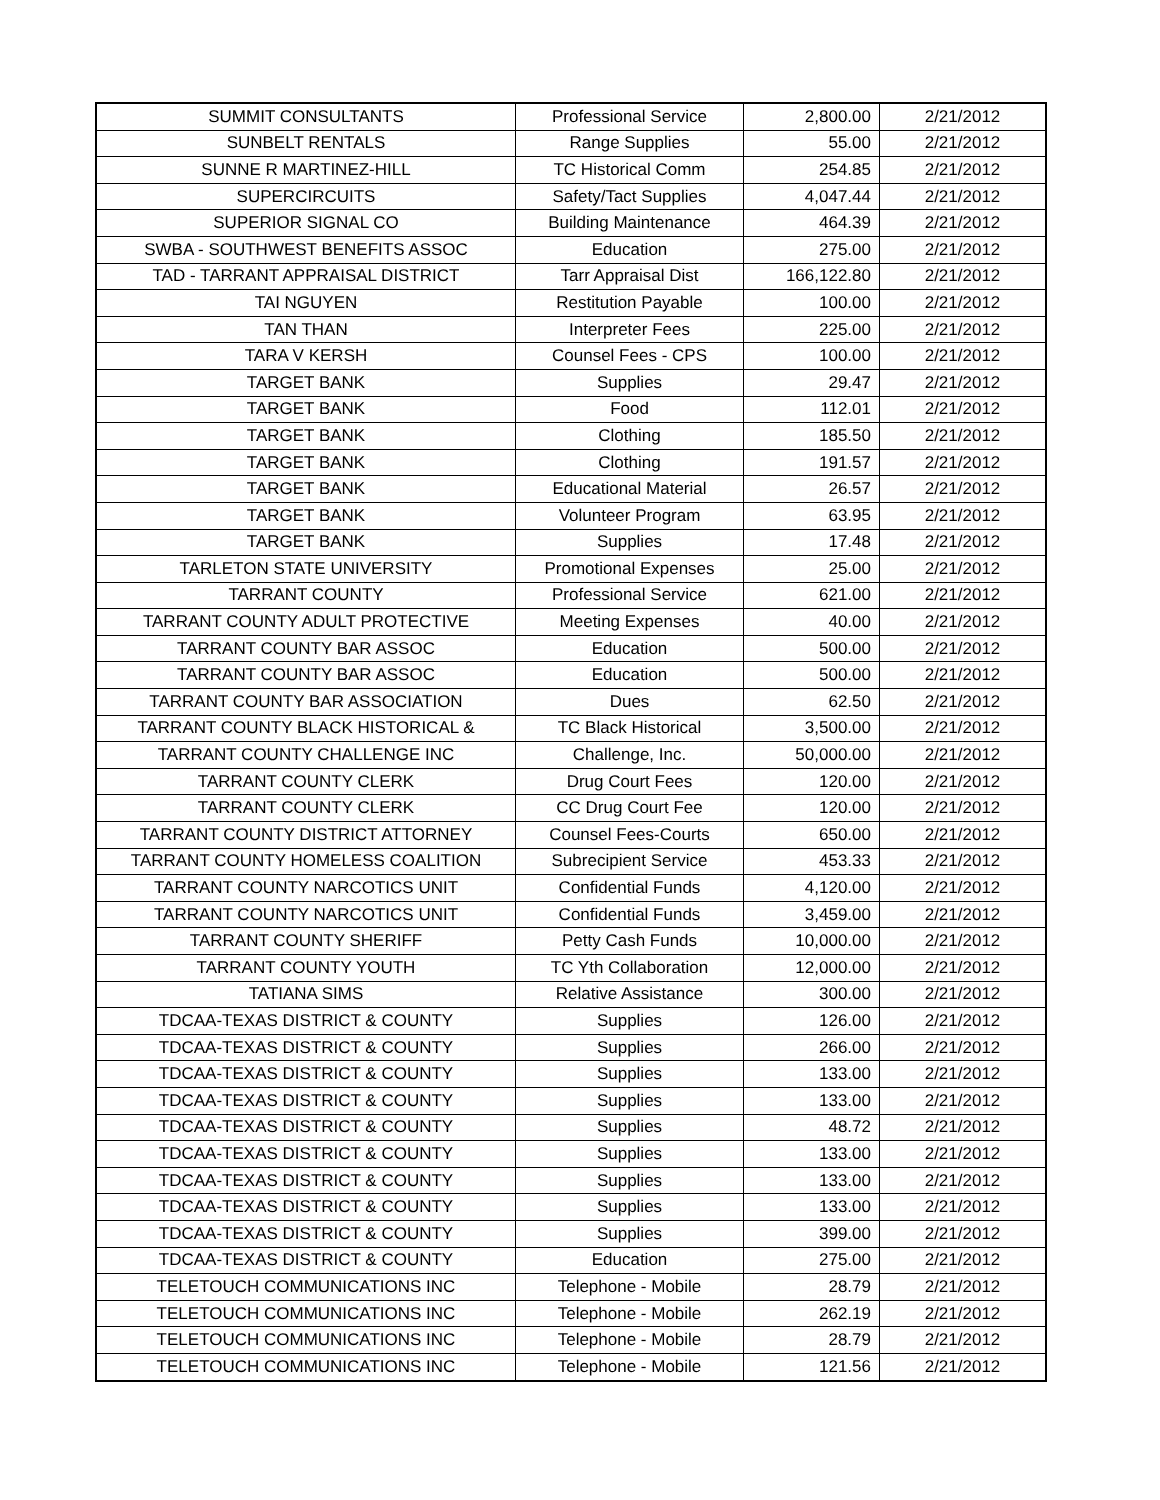| SUMMIT CONSULTANTS | Professional Service | 2,800.00 | 2/21/2012 |
| SUNBELT RENTALS | Range Supplies | 55.00 | 2/21/2012 |
| SUNNE R MARTINEZ-HILL | TC Historical Comm | 254.85 | 2/21/2012 |
| SUPERCIRCUITS | Safety/Tact Supplies | 4,047.44 | 2/21/2012 |
| SUPERIOR SIGNAL CO | Building Maintenance | 464.39 | 2/21/2012 |
| SWBA - SOUTHWEST BENEFITS ASSOC | Education | 275.00 | 2/21/2012 |
| TAD - TARRANT APPRAISAL DISTRICT | Tarr Appraisal Dist | 166,122.80 | 2/21/2012 |
| TAI NGUYEN | Restitution Payable | 100.00 | 2/21/2012 |
| TAN THAN | Interpreter Fees | 225.00 | 2/21/2012 |
| TARA V KERSH | Counsel Fees - CPS | 100.00 | 2/21/2012 |
| TARGET BANK | Supplies | 29.47 | 2/21/2012 |
| TARGET BANK | Food | 112.01 | 2/21/2012 |
| TARGET BANK | Clothing | 185.50 | 2/21/2012 |
| TARGET BANK | Clothing | 191.57 | 2/21/2012 |
| TARGET BANK | Educational Material | 26.57 | 2/21/2012 |
| TARGET BANK | Volunteer Program | 63.95 | 2/21/2012 |
| TARGET BANK | Supplies | 17.48 | 2/21/2012 |
| TARLETON STATE UNIVERSITY | Promotional Expenses | 25.00 | 2/21/2012 |
| TARRANT COUNTY | Professional Service | 621.00 | 2/21/2012 |
| TARRANT COUNTY ADULT PROTECTIVE | Meeting Expenses | 40.00 | 2/21/2012 |
| TARRANT COUNTY BAR ASSOC | Education | 500.00 | 2/21/2012 |
| TARRANT COUNTY BAR ASSOC | Education | 500.00 | 2/21/2012 |
| TARRANT COUNTY BAR ASSOCIATION | Dues | 62.50 | 2/21/2012 |
| TARRANT COUNTY BLACK HISTORICAL & | TC Black Historical | 3,500.00 | 2/21/2012 |
| TARRANT COUNTY CHALLENGE INC | Challenge, Inc. | 50,000.00 | 2/21/2012 |
| TARRANT COUNTY CLERK | Drug Court Fees | 120.00 | 2/21/2012 |
| TARRANT COUNTY CLERK | CC Drug Court Fee | 120.00 | 2/21/2012 |
| TARRANT COUNTY DISTRICT ATTORNEY | Counsel Fees-Courts | 650.00 | 2/21/2012 |
| TARRANT COUNTY HOMELESS COALITION | Subrecipient Service | 453.33 | 2/21/2012 |
| TARRANT COUNTY NARCOTICS UNIT | Confidential Funds | 4,120.00 | 2/21/2012 |
| TARRANT COUNTY NARCOTICS UNIT | Confidential Funds | 3,459.00 | 2/21/2012 |
| TARRANT COUNTY SHERIFF | Petty Cash Funds | 10,000.00 | 2/21/2012 |
| TARRANT COUNTY YOUTH | TC Yth Collaboration | 12,000.00 | 2/21/2012 |
| TATIANA SIMS | Relative Assistance | 300.00 | 2/21/2012 |
| TDCAA-TEXAS DISTRICT & COUNTY | Supplies | 126.00 | 2/21/2012 |
| TDCAA-TEXAS DISTRICT & COUNTY | Supplies | 266.00 | 2/21/2012 |
| TDCAA-TEXAS DISTRICT & COUNTY | Supplies | 133.00 | 2/21/2012 |
| TDCAA-TEXAS DISTRICT & COUNTY | Supplies | 133.00 | 2/21/2012 |
| TDCAA-TEXAS DISTRICT & COUNTY | Supplies | 48.72 | 2/21/2012 |
| TDCAA-TEXAS DISTRICT & COUNTY | Supplies | 133.00 | 2/21/2012 |
| TDCAA-TEXAS DISTRICT & COUNTY | Supplies | 133.00 | 2/21/2012 |
| TDCAA-TEXAS DISTRICT & COUNTY | Supplies | 133.00 | 2/21/2012 |
| TDCAA-TEXAS DISTRICT & COUNTY | Supplies | 399.00 | 2/21/2012 |
| TDCAA-TEXAS DISTRICT & COUNTY | Education | 275.00 | 2/21/2012 |
| TELETOUCH COMMUNICATIONS INC | Telephone - Mobile | 28.79 | 2/21/2012 |
| TELETOUCH COMMUNICATIONS INC | Telephone - Mobile | 262.19 | 2/21/2012 |
| TELETOUCH COMMUNICATIONS INC | Telephone - Mobile | 28.79 | 2/21/2012 |
| TELETOUCH COMMUNICATIONS INC | Telephone - Mobile | 121.56 | 2/21/2012 |